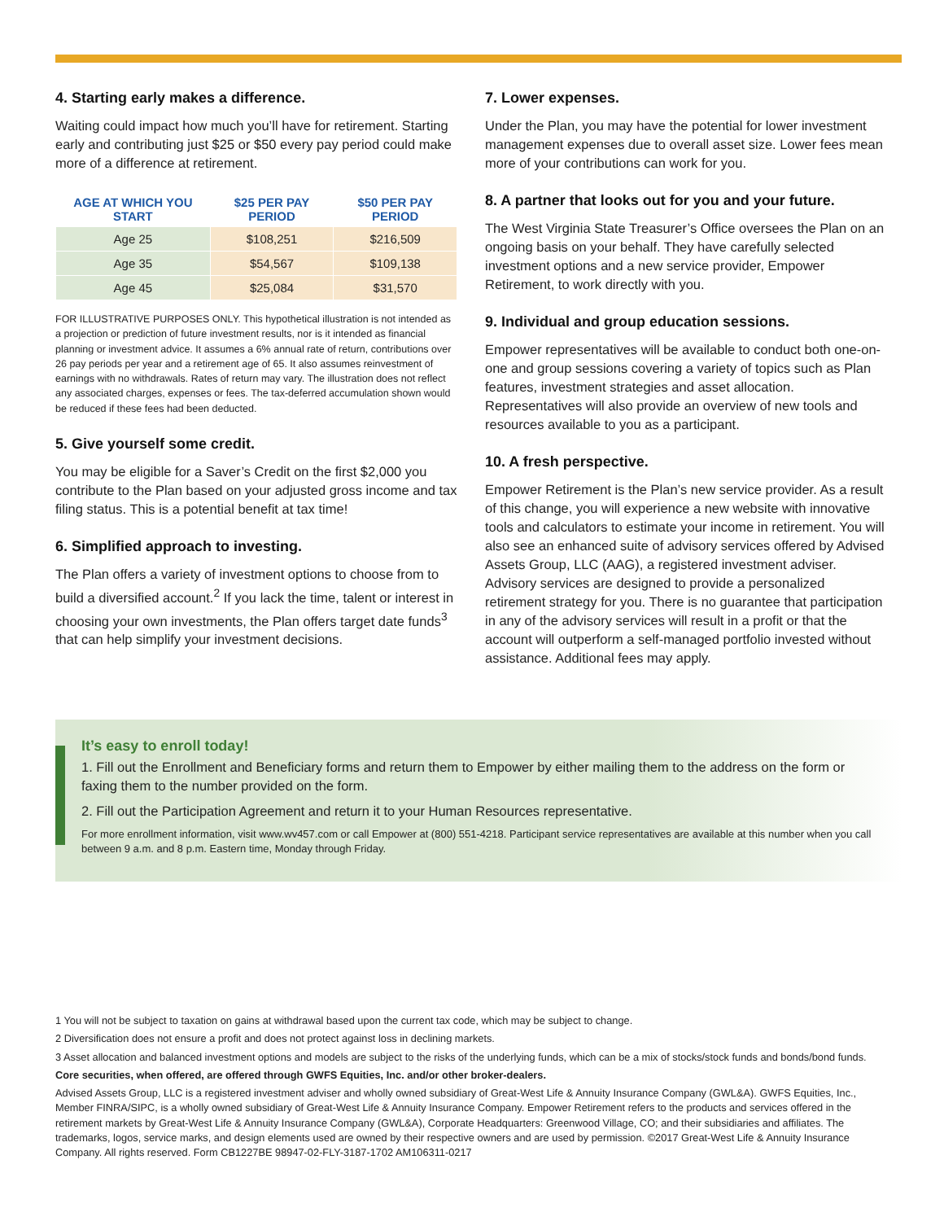4. Starting early makes a difference.
Waiting could impact how much you’ll have for retirement. Starting early and contributing just $25 or $50 every pay period could make more of a difference at retirement.
| AGE AT WHICH YOU START | $25 PER PAY PERIOD | $50 PER PAY PERIOD |
| --- | --- | --- |
| Age 25 | $108,251 | $216,509 |
| Age 35 | $54,567 | $109,138 |
| Age 45 | $25,084 | $31,570 |
FOR ILLUSTRATIVE PURPOSES ONLY. This hypothetical illustration is not intended as a projection or prediction of future investment results, nor is it intended as financial planning or investment advice. It assumes a 6% annual rate of return, contributions over 26 pay periods per year and a retirement age of 65. It also assumes reinvestment of earnings with no withdrawals. Rates of return may vary. The illustration does not reflect any associated charges, expenses or fees. The tax-deferred accumulation shown would be reduced if these fees had been deducted.
5. Give yourself some credit.
You may be eligible for a Saver’s Credit on the first $2,000 you contribute to the Plan based on your adjusted gross income and tax filing status. This is a potential benefit at tax time!
6. Simplified approach to investing.
The Plan offers a variety of investment options to choose from to build a diversified account.<sup>2</sup> If you lack the time, talent or interest in choosing your own investments, the Plan offers target date funds<sup>3</sup> that can help simplify your investment decisions.
7. Lower expenses.
Under the Plan, you may have the potential for lower investment management expenses due to overall asset size. Lower fees mean more of your contributions can work for you.
8. A partner that looks out for you and your future.
The West Virginia State Treasurer’s Office oversees the Plan on an ongoing basis on your behalf. They have carefully selected investment options and a new service provider, Empower Retirement, to work directly with you.
9. Individual and group education sessions.
Empower representatives will be available to conduct both one-on-one and group sessions covering a variety of topics such as Plan features, investment strategies and asset allocation. Representatives will also provide an overview of new tools and resources available to you as a participant.
10. A fresh perspective.
Empower Retirement is the Plan’s new service provider. As a result of this change, you will experience a new website with innovative tools and calculators to estimate your income in retirement. You will also see an enhanced suite of advisory services offered by Advised Assets Group, LLC (AAG), a registered investment adviser. Advisory services are designed to provide a personalized retirement strategy for you. There is no guarantee that participation in any of the advisory services will result in a profit or that the account will outperform a self-managed portfolio invested without assistance. Additional fees may apply.
It’s easy to enroll today!
1. Fill out the Enrollment and Beneficiary forms and return them to Empower by either mailing them to the address on the form or faxing them to the number provided on the form.
2. Fill out the Participation Agreement and return it to your Human Resources representative.
For more enrollment information, visit www.wv457.com or call Empower at (800) 551-4218. Participant service representatives are available at this number when you call between 9 a.m. and 8 p.m. Eastern time, Monday through Friday.
1 You will not be subject to taxation on gains at withdrawal based upon the current tax code, which may be subject to change.
2 Diversification does not ensure a profit and does not protect against loss in declining markets.
3 Asset allocation and balanced investment options and models are subject to the risks of the underlying funds, which can be a mix of stocks/stock funds and bonds/bond funds.
Core securities, when offered, are offered through GWFS Equities, Inc. and/or other broker-dealers.
Advised Assets Group, LLC is a registered investment adviser and wholly owned subsidiary of Great-West Life & Annuity Insurance Company (GWL&A). GWFS Equities, Inc., Member FINRA/SIPC, is a wholly owned subsidiary of Great-West Life & Annuity Insurance Company. Empower Retirement refers to the products and services offered in the retirement markets by Great-West Life & Annuity Insurance Company (GWL&A), Corporate Headquarters: Greenwood Village, CO; and their subsidiaries and affiliates. The trademarks, logos, service marks, and design elements used are owned by their respective owners and are used by permission. ©2017 Great-West Life & Annuity Insurance Company. All rights reserved. Form CB1227BE 98947-02-FLY-3187-1702 AM106311-0217